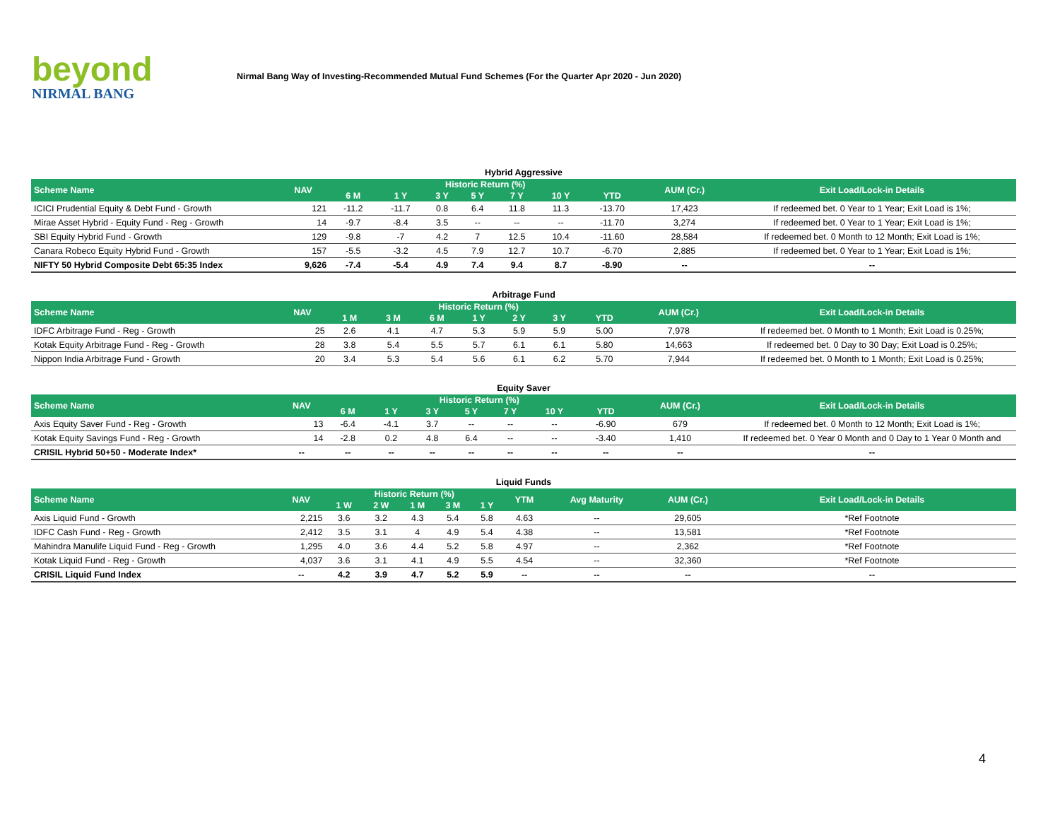beyond
NIRMAL BANG
Nirmal Bang Way of Investing-Recommended Mutual Fund Schemes (For the Quarter Apr 2020 - Jun 2020)
Hybrid Aggressive
| Scheme Name | NAV | Historic Return (%) | | | | | | | AUM (Cr.) | Exit Load/Lock-in Details |
| --- | --- | --- | --- | --- | --- | --- | --- | --- | --- | --- |
| | | 6 M | 1 Y | 3 Y | 5 Y | 7 Y | 10 Y | YTD | | |
| ICICI Prudential Equity & Debt Fund - Growth | 121 | -11.2 | -11.7 | 0.8 | 6.4 | 11.8 | 11.3 | -13.70 | 17,423 | If redeemed bet. 0 Year to 1 Year; Exit Load is 1%; |
| Mirae Asset Hybrid - Equity Fund - Reg - Growth | 14 | -9.7 | -8.4 | 3.5 | -- | -- | -- | -11.70 | 3,274 | If redeemed bet. 0 Year to 1 Year; Exit Load is 1%; |
| SBI Equity Hybrid Fund - Growth | 129 | -9.8 | -7 | 4.2 | 7 | 12.5 | 10.4 | -11.60 | 28,584 | If redeemed bet. 0 Month to 12 Month; Exit Load is 1%; |
| Canara Robeco Equity Hybrid Fund - Growth | 157 | -5.5 | -3.2 | 4.5 | 7.9 | 12.7 | 10.7 | -6.70 | 2,885 | If redeemed bet. 0 Year to 1 Year; Exit Load is 1%; |
| NIFTY 50 Hybrid Composite Debt 65:35 Index | 9,626 | -7.4 | -5.4 | 4.9 | 7.4 | 9.4 | 8.7 | -8.90 | -- | -- |
Arbitrage Fund
| Scheme Name | NAV | Historic Return (%) | | | | | | | AUM (Cr.) | Exit Load/Lock-in Details |
| --- | --- | --- | --- | --- | --- | --- | --- | --- | --- | --- |
| | | 1 M | 3 M | 6 M | 1 Y | 2 Y | 3 Y | YTD | | |
| IDFC Arbitrage Fund - Reg - Growth | 25 | 2.6 | 4.1 | 4.7 | 5.3 | 5.9 | 5.9 | 5.00 | 7,978 | If redeemed bet. 0 Month to 1 Month; Exit Load is 0.25%; |
| Kotak Equity Arbitrage Fund - Reg - Growth | 28 | 3.8 | 5.4 | 5.5 | 5.7 | 6.1 | 6.1 | 5.80 | 14,663 | If redeemed bet. 0 Day to 30 Day; Exit Load is 0.25%; |
| Nippon India Arbitrage Fund - Growth | 20 | 3.4 | 5.3 | 5.4 | 5.6 | 6.1 | 6.2 | 5.70 | 7,944 | If redeemed bet. 0 Month to 1 Month; Exit Load is 0.25%; |
Equity Saver
| Scheme Name | NAV | Historic Return (%) | | | | | | | AUM (Cr.) | Exit Load/Lock-in Details |
| --- | --- | --- | --- | --- | --- | --- | --- | --- | --- | --- |
| | | 6 M | 1 Y | 3 Y | 5 Y | 7 Y | 10 Y | YTD | | |
| Axis Equity Saver Fund - Reg - Growth | 13 | -6.4 | -4.1 | 3.7 | -- | -- | -- | -6.90 | 679 | If redeemed bet. 0 Month to 12 Month; Exit Load is 1%; |
| Kotak Equity Savings Fund - Reg - Growth | 14 | -2.8 | 0.2 | 4.8 | 6.4 | -- | -- | -3.40 | 1,410 | If redeemed bet. 0 Year 0 Month and 0 Day to 1 Year 0 Month and |
| CRISIL Hybrid 50+50 - Moderate Index* | -- | -- | -- | -- | -- | -- | -- | -- | -- | -- |
Liquid Funds
| Scheme Name | NAV | Historic Return (%) | | | | | YTM | Avg Maturity | AUM (Cr.) | Exit Load/Lock-in Details |
| --- | --- | --- | --- | --- | --- | --- | --- | --- | --- | --- |
| | | 1 W | 2 W | 1 M | 3 M | 1 Y | | | | |
| Axis Liquid Fund - Growth | 2,215 | 3.6 | 3.2 | 4.3 | 5.4 | 5.8 | 4.63 | -- | 29,605 | *Ref Footnote |
| IDFC Cash Fund - Reg - Growth | 2,412 | 3.5 | 3.1 | 4 | 4.9 | 5.4 | 4.38 | -- | 13,581 | *Ref Footnote |
| Mahindra Manulife Liquid Fund - Reg - Growth | 1,295 | 4.0 | 3.6 | 4.4 | 5.2 | 5.8 | 4.97 | -- | 2,362 | *Ref Footnote |
| Kotak Liquid Fund - Reg - Growth | 4,037 | 3.6 | 3.1 | 4.1 | 4.9 | 5.5 | 4.54 | -- | 32,360 | *Ref Footnote |
| CRISIL Liquid Fund Index | -- | 4.2 | 3.9 | 4.7 | 5.2 | 5.9 | -- | -- | -- | -- |
4